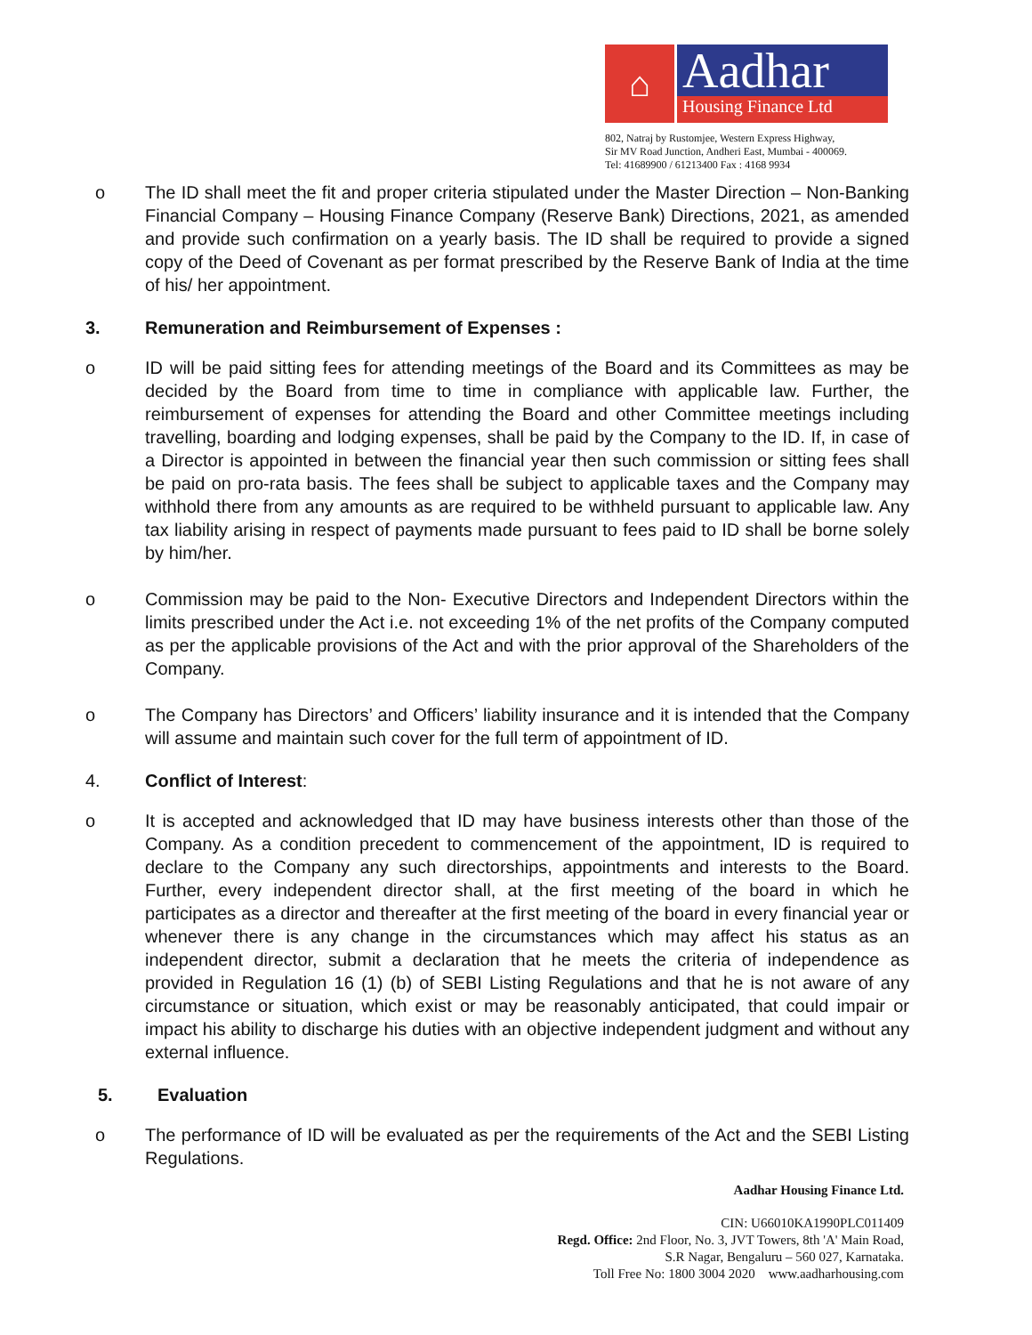⌂
Aadhar
Housing Finance Ltd
802, Natraj by Rustomjee, Western Express Highway,
Sir MV Road Junction, Andheri East, Mumbai - 400069.
Tel: 41689900 / 61213400 Fax : 4168 9934
o The ID shall meet the fit and proper criteria stipulated under the Master Direction – Non-Banking Financial Company – Housing Finance Company (Reserve Bank) Directions, 2021, as amended and provide such confirmation on a yearly basis. The ID shall be required to provide a signed copy of the Deed of Covenant as per format prescribed by the Reserve Bank of India at the time of his/ her appointment.
3. Remuneration and Reimbursement of Expenses :
o ID will be paid sitting fees for attending meetings of the Board and its Committees as may be decided by the Board from time to time in compliance with applicable law. Further, the reimbursement of expenses for attending the Board and other Committee meetings including travelling, boarding and lodging expenses, shall be paid by the Company to the ID. If, in case of a Director is appointed in between the financial year then such commission or sitting fees shall be paid on pro-rata basis. The fees shall be subject to applicable taxes and the Company may withhold there from any amounts as are required to be withheld pursuant to applicable law. Any tax liability arising in respect of payments made pursuant to fees paid to ID shall be borne solely by him/her.
o Commission may be paid to the Non- Executive Directors and Independent Directors within the limits prescribed under the Act i.e. not exceeding 1% of the net profits of the Company computed as per the applicable provisions of the Act and with the prior approval of the Shareholders of the Company.
o The Company has Directors’ and Officers’ liability insurance and it is intended that the Company will assume and maintain such cover for the full term of appointment of ID.
4. Conflict of Interest:
o It is accepted and acknowledged that ID may have business interests other than those of the Company. As a condition precedent to commencement of the appointment, ID is required to declare to the Company any such directorships, appointments and interests to the Board. Further, every independent director shall, at the first meeting of the board in which he participates as a director and thereafter at the first meeting of the board in every financial year or whenever there is any change in the circumstances which may affect his status as an independent director, submit a declaration that he meets the criteria of independence as provided in Regulation 16 (1) (b) of SEBI Listing Regulations and that he is not aware of any circumstance or situation, which exist or may be reasonably anticipated, that could impair or impact his ability to discharge his duties with an objective independent judgment and without any external influence.
5. Evaluation
o The performance of ID will be evaluated as per the requirements of the Act and the SEBI Listing Regulations.
Aadhar Housing Finance Ltd.
CIN: U66010KA1990PLC011409
Regd. Office: 2nd Floor, No. 3, JVT Towers, 8th 'A' Main Road,
S.R Nagar, Bengaluru – 560 027, Karnataka.
Toll Free No: 1800 3004 2020 www.aadharhousing.com